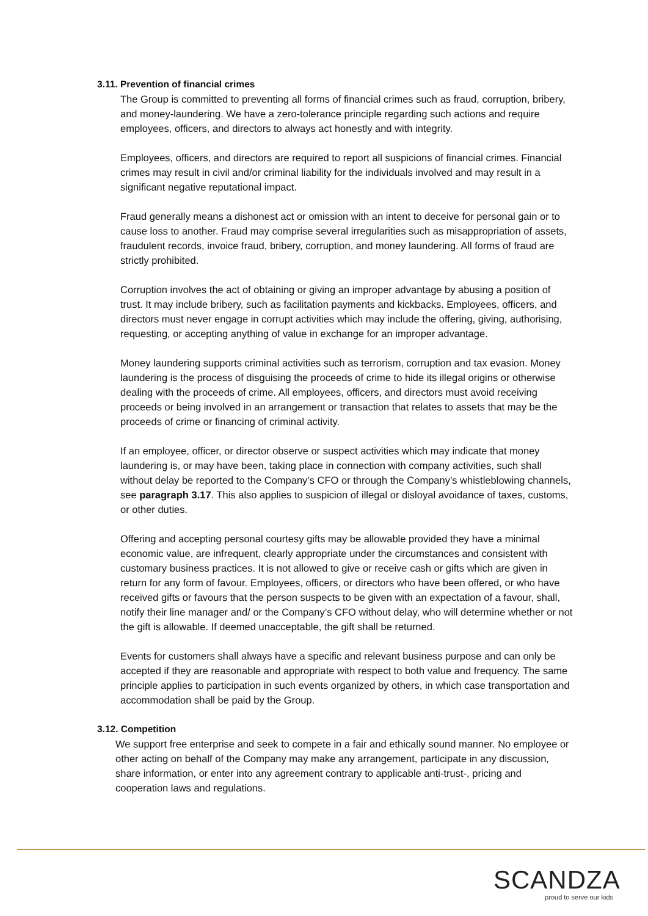3.11. Prevention of financial crimes
The Group is committed to preventing all forms of financial crimes such as fraud, corruption, bribery, and money-laundering. We have a zero-tolerance principle regarding such actions and require employees, officers, and directors to always act honestly and with integrity.
Employees, officers, and directors are required to report all suspicions of financial crimes. Financial crimes may result in civil and/or criminal liability for the individuals involved and may result in a significant negative reputational impact.
Fraud generally means a dishonest act or omission with an intent to deceive for personal gain or to cause loss to another. Fraud may comprise several irregularities such as misappropriation of assets, fraudulent records, invoice fraud, bribery, corruption, and money laundering. All forms of fraud are strictly prohibited.
Corruption involves the act of obtaining or giving an improper advantage by abusing a position of trust. It may include bribery, such as facilitation payments and kickbacks. Employees, officers, and directors must never engage in corrupt activities which may include the offering, giving, authorising, requesting, or accepting anything of value in exchange for an improper advantage.
Money laundering supports criminal activities such as terrorism, corruption and tax evasion. Money laundering is the process of disguising the proceeds of crime to hide its illegal origins or otherwise dealing with the proceeds of crime. All employees, officers, and directors must avoid receiving proceeds or being involved in an arrangement or transaction that relates to assets that may be the proceeds of crime or financing of criminal activity.
If an employee, officer, or director observe or suspect activities which may indicate that money laundering is, or may have been, taking place in connection with company activities, such shall without delay be reported to the Company’s CFO or through the Company’s whistleblowing channels, see paragraph 3.17. This also applies to suspicion of illegal or disloyal avoidance of taxes, customs, or other duties.
Offering and accepting personal courtesy gifts may be allowable provided they have a minimal economic value, are infrequent, clearly appropriate under the circumstances and consistent with customary business practices. It is not allowed to give or receive cash or gifts which are given in return for any form of favour. Employees, officers, or directors who have been offered, or who have received gifts or favours that the person suspects to be given with an expectation of a favour, shall, notify their line manager and/ or the Company’s CFO without delay, who will determine whether or not the gift is allowable. If deemed unacceptable, the gift shall be returned.
Events for customers shall always have a specific and relevant business purpose and can only be accepted if they are reasonable and appropriate with respect to both value and frequency. The same principle applies to participation in such events organized by others, in which case transportation and accommodation shall be paid by the Group.
3.12. Competition
We support free enterprise and seek to compete in a fair and ethically sound manner. No employee or other acting on behalf of the Company may make any arrangement, participate in any discussion, share information, or enter into any agreement contrary to applicable anti-trust-, pricing and cooperation laws and regulations.
SCANDZA
proud to serve our kids